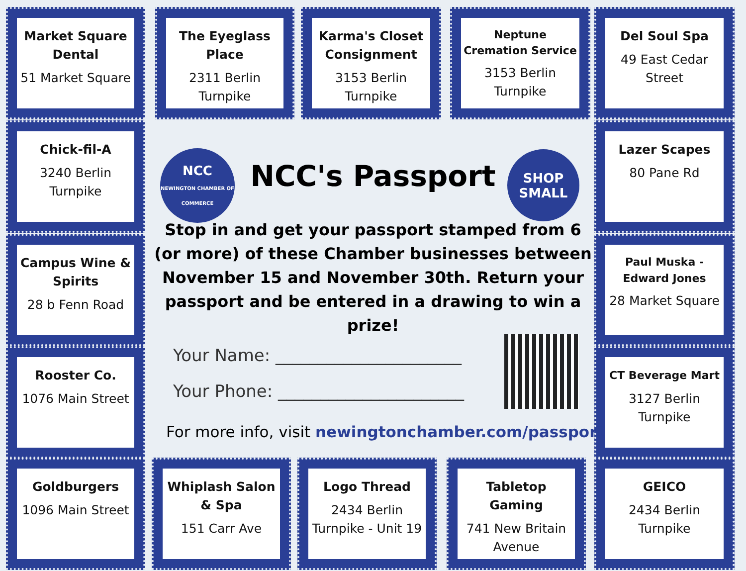Market Square Dental
51 Market Square
The Eyeglass Place
2311 Berlin Turnpike
Karma's Closet Consignment
3153 Berlin Turnpike
Neptune Cremation Service
3153 Berlin Turnpike
Del Soul Spa
49 East Cedar Street
Chick-fil-A
3240 Berlin Turnpike
Lazer Scapes
80 Pane Rd
Campus Wine & Spirits
28 b Fenn Road
Paul Muska - Edward Jones
28 Market Square
Rooster Co.
1076 Main Street
CT Beverage Mart
3127 Berlin Turnpike
Goldburgers
1096 Main Street
Whiplash Salon & Spa
151 Carr Ave
Logo Thread
2434 Berlin Turnpike - Unit 19
Tabletop Gaming
741 New Britain Avenue
GEICO
2434 Berlin Turnpike
NCC
NEWINGTON CHAMBER OF COMMERCE
SHOP
SMALL
NCC's Passport
Stop in and get your passport stamped from 6 (or more) of these Chamber businesses between November 15 and November 30th. Return your passport and be entered in a drawing to win a prize!
Your Name: ______________________
Your Phone: ______________________
For more info, visit newingtonchamber.com/passport